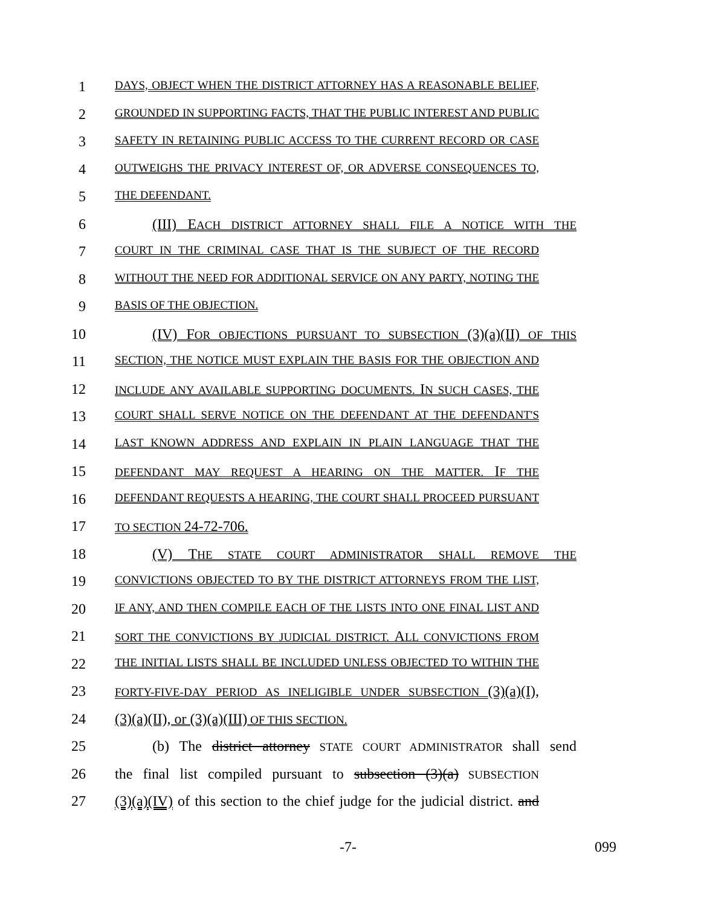1
DAYS, OBJECT WHEN THE DISTRICT ATTORNEY HAS A REASONABLE BELIEF,
2
GROUNDED IN SUPPORTING FACTS, THAT THE PUBLIC INTEREST AND PUBLIC
3
SAFETY IN RETAINING PUBLIC ACCESS TO THE CURRENT RECORD OR CASE
4
OUTWEIGHS THE PRIVACY INTEREST OF, OR ADVERSE CONSEQUENCES TO,
5
THE DEFENDANT.
6 (III) EACH DISTRICT ATTORNEY SHALL FILE A NOTICE WITH THE
7
COURT IN THE CRIMINAL CASE THAT IS THE SUBJECT OF THE RECORD
8
WITHOUT THE NEED FOR ADDITIONAL SERVICE ON ANY PARTY, NOTING THE
9
BASIS OF THE OBJECTION.
10 (IV) FOR OBJECTIONS PURSUANT TO SUBSECTION (3)(a)(II) OF THIS
11
SECTION, THE NOTICE MUST EXPLAIN THE BASIS FOR THE OBJECTION AND
12
INCLUDE ANY AVAILABLE SUPPORTING DOCUMENTS. IN SUCH CASES, THE
13
COURT SHALL SERVE NOTICE ON THE DEFENDANT AT THE DEFENDANT'S
14
LAST KNOWN ADDRESS AND EXPLAIN IN PLAIN LANGUAGE THAT THE
15
DEFENDANT MAY REQUEST A HEARING ON THE MATTER. IF THE
16
DEFENDANT REQUESTS A HEARING, THE COURT SHALL PROCEED PURSUANT
17
TO SECTION 24-72-706.
18 (V) THE STATE COURT ADMINISTRATOR SHALL REMOVE THE
19
CONVICTIONS OBJECTED TO BY THE DISTRICT ATTORNEYS FROM THE LIST,
20
IF ANY, AND THEN COMPILE EACH OF THE LISTS INTO ONE FINAL LIST AND
21
SORT THE CONVICTIONS BY JUDICIAL DISTRICT. ALL CONVICTIONS FROM
22
THE INITIAL LISTS SHALL BE INCLUDED UNLESS OBJECTED TO WITHIN THE
23
FORTY-FIVE-DAY PERIOD AS INELIGIBLE UNDER SUBSECTION (3)(a)(I),
24 (3)(a)(II), or (3)(a)(III) OF THIS SECTION.
25 (b) The district attorney STATE COURT ADMINISTRATOR shall send
26 the final list compiled pursuant to subsection (3)(a) SUBSECTION
27 (3)(a)(IV) of this section to the chief judge for the judicial district. and
-7- 099